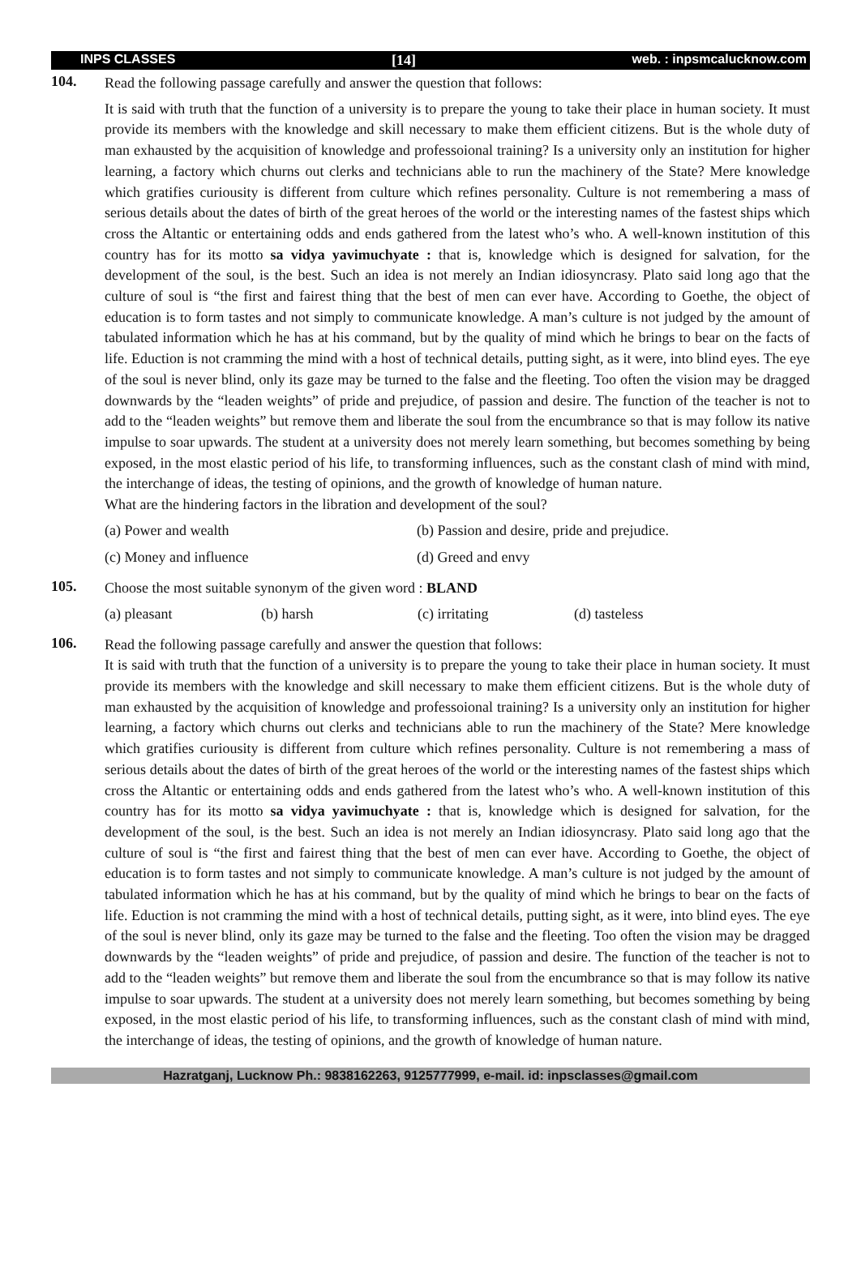INPS CLASSES [14] web. : inpsmcalucknow.com
104.
Read the following passage carefully and answer the question that follows:
It is said with truth that the function of a university is to prepare the young to take their place in human society. It must provide its members with the knowledge and skill necessary to make them efficient citizens. But is the whole duty of man exhausted by the acquisition of knowledge and professoional training? Is a university only an institution for higher learning, a factory which churns out clerks and technicians able to run the machinery of the State? Mere knowledge which gratifies curiousity is different from culture which refines personality. Culture is not remembering a mass of serious details about the dates of birth of the great heroes of the world or the interesting names of the fastest ships which cross the Altantic or entertaining odds and ends gathered from the latest who’s who. A well-known institution of this country has for its motto sa vidya yavimuchyate : that is, knowledge which is designed for salvation, for the development of the soul, is the best. Such an idea is not merely an Indian idiosyncrasy. Plato said long ago that the culture of soul is “the first and fairest thing that the best of men can ever have. According to Goethe, the object of education is to form tastes and not simply to communicate knowledge. A man’s culture is not judged by the amount of tabulated information which he has at his command, but by the quality of mind which he brings to bear on the facts of life. Eduction is not cramming the mind with a host of technical details, putting sight, as it were, into blind eyes. The eye of the soul is never blind, only its gaze may be turned to the false and the fleeting. Too often the vision may be dragged downwards by the “leaden weights” of pride and prejudice, of passion and desire. The function of the teacher is not to add to the “leaden weights” but remove them and liberate the soul from the encumbrance so that is may follow its native impulse to soar upwards. The student at a university does not merely learn something, but becomes something by being exposed, in the most elastic period of his life, to transforming influences, such as the constant clash of mind with mind, the interchange of ideas, the testing of opinions, and the growth of knowledge of human nature.
What are the hindering factors in the libration and development of the soul?
(a) Power and wealth (b) Passion and desire, pride and prejudice. (c) Money and influence (d) Greed and envy
105.
Choose the most suitable synonym of the given word : BLAND
(a) pleasant (b) harsh (c) irritating (d) tasteless
106.
Read the following passage carefully and answer the question that follows:
It is said with truth that the function of a university is to prepare the young to take their place in human society. It must provide its members with the knowledge and skill necessary to make them efficient citizens. But is the whole duty of man exhausted by the acquisition of knowledge and professoional training? Is a university only an institution for higher learning, a factory which churns out clerks and technicians able to run the machinery of the State? Mere knowledge which gratifies curiousity is different from culture which refines personality. Culture is not remembering a mass of serious details about the dates of birth of the great heroes of the world or the interesting names of the fastest ships which cross the Altantic or entertaining odds and ends gathered from the latest who’s who. A well-known institution of this country has for its motto sa vidya yavimuchyate : that is, knowledge which is designed for salvation, for the development of the soul, is the best. Such an idea is not merely an Indian idiosyncrasy. Plato said long ago that the culture of soul is “the first and fairest thing that the best of men can ever have. According to Goethe, the object of education is to form tastes and not simply to communicate knowledge. A man’s culture is not judged by the amount of tabulated information which he has at his command, but by the quality of mind which he brings to bear on the facts of life. Eduction is not cramming the mind with a host of technical details, putting sight, as it were, into blind eyes. The eye of the soul is never blind, only its gaze may be turned to the false and the fleeting. Too often the vision may be dragged downwards by the “leaden weights” of pride and prejudice, of passion and desire. The function of the teacher is not to add to the “leaden weights” but remove them and liberate the soul from the encumbrance so that is may follow its native impulse to soar upwards. The student at a university does not merely learn something, but becomes something by being exposed, in the most elastic period of his life, to transforming influences, such as the constant clash of mind with mind, the interchange of ideas, the testing of opinions, and the growth of knowledge of human nature.
Hazratganj, Lucknow Ph.: 9838162263, 9125777999, e-mail. id: inpsclasses@gmail.com